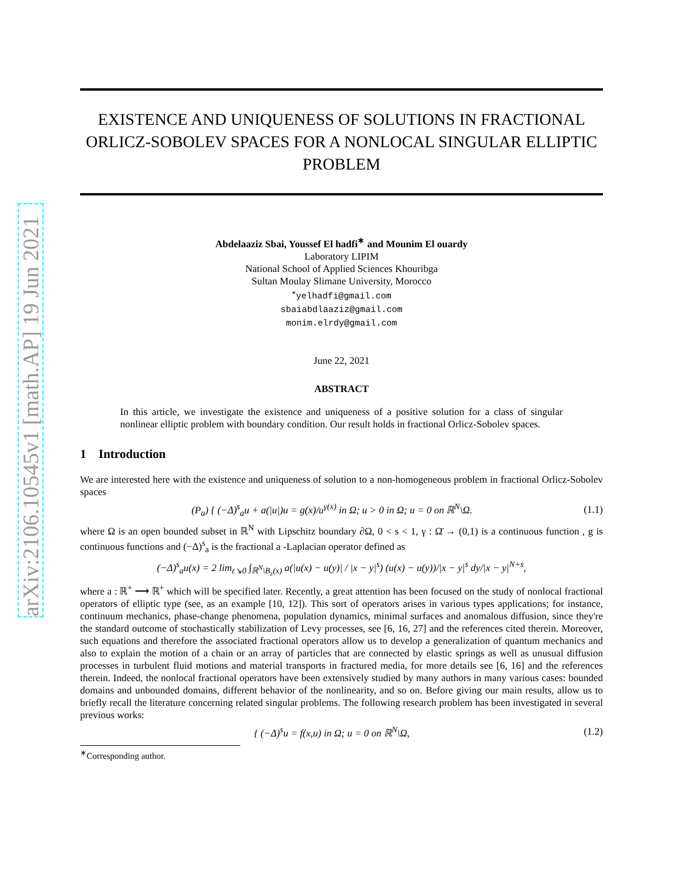arXiv:2106.10545v1 [math.AP] 19 Jun 2021
EXISTENCE AND UNIQUENESS OF SOLUTIONS IN FRACTIONAL ORLICZ-SOBOLEV SPACES FOR A NONLOCAL SINGULAR ELLIPTIC PROBLEM
Abdelaaziz Sbai, Youssef El hadfi<sup>∗</sup> and Mounim El ouardy
Laboratory LIPIM
National School of Applied Sciences Khouribga
Sultan Moulay Slimane University, Morocco
<sup>∗</sup>yelhadfi@gmail.com
sbaiabdlaaziz@gmail.com
monim.elrdy@gmail.com
June 22, 2021
ABSTRACT
In this article, we investigate the existence and uniqueness of a positive solution for a class of singular nonlinear elliptic problem with boundary condition. Our result holds in fractional Orlicz-Sobolev spaces.
1 Introduction
We are interested here with the existence and uniqueness of solution to a non-homogeneous problem in fractional Orlicz-Sobolev spaces
(P<sub>a</sub>) { (−Δ)<sup>s</sup><sub>a</sub>u + a(|u|)u = g(x)/u<sup>γ(x)</sup> in Ω; u > 0 in Ω; u = 0 on ℝ<sup>N</sup>\Ω. (1.1)
where Ω is an open bounded subset in ℝ<sup>N</sup> with Lipschitz boundary ∂Ω, 0 < s < 1, γ : Ω̄ → (0,1) is a continuous function , g is continuous functions and (−Δ)<sup>s</sup><sub>a</sub> is the fractional a -Laplacian operator defined as
(−Δ)<sup>s</sup><sub>a</sub>u(x) = 2 lim<sub>ε↘0</sub> ∫<sub>ℝ<sup>N</sup>\B<sub>ε</sub>(x)</sub> a(|u(x) − u(y)| / |x − y|<sup>s</sup>) (u(x) − u(y))/|x − y|<sup>s</sup> dy/|x − y|<sup>N+s</sup>,
where a : ℝ<sup>+</sup> ⟶ ℝ<sup>+</sup> which will be specified later. Recently, a great attention has been focused on the study of nonlocal fractional operators of elliptic type (see, as an example [10, 12]). This sort of operators arises in various types applications; for instance, continuum mechanics, phase-change phenomena, population dynamics, minimal surfaces and anomalous diffusion, since they're the standard outcome of stochastically stabilization of Levy processes, see [6, 16, 27] and the references cited therein. Moreover, such equations and therefore the associated fractional operators allow us to develop a generalization of quantum mechanics and also to explain the motion of a chain or an array of particles that are connected by elastic springs as well as unusual diffusion processes in turbulent fluid motions and material transports in fractured media, for more details see [6, 16] and the references therein. Indeed, the nonlocal fractional operators have been extensively studied by many authors in many various cases: bounded domains and unbounded domains, different behavior of the nonlinearity, and so on. Before giving our main results, allow us to briefly recall the literature concerning related singular problems. The following research problem has been investigated in several previous works:
{ (−Δ)<sup>s</sup>u = f(x,u) in Ω; u = 0 on ℝ<sup>N</sup>\Ω, (1.2)
<sup>∗</sup>Corresponding author.